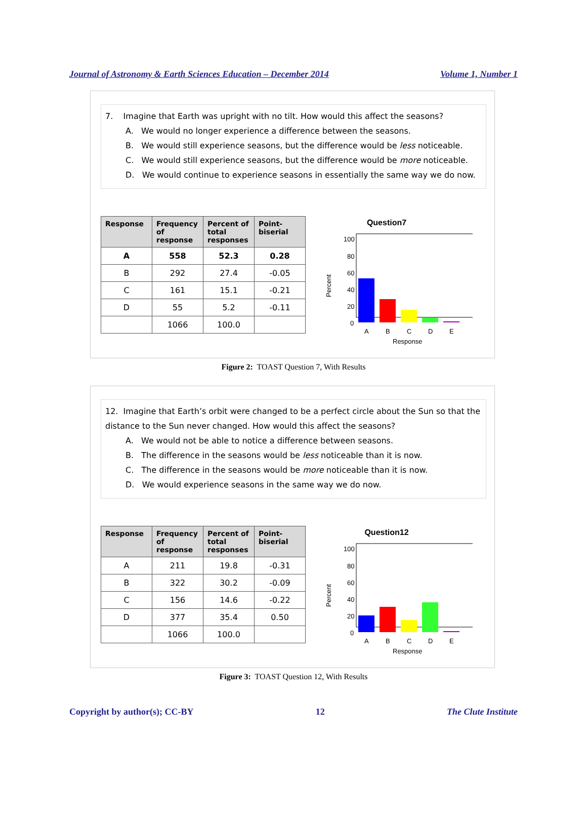Journal of Astronomy & Earth Sciences Education – December 2014 Volume 1, Number 1
7. Imagine that Earth was upright with no tilt. How would this affect the seasons?
A. We would no longer experience a difference between the seasons.
B. We would still experience seasons, but the difference would be less noticeable.
C. We would still experience seasons, but the difference would be more noticeable.
D. We would continue to experience seasons in essentially the same way we do now.
| Response | Frequency of response | Percent of total responses | Point-biserial |
| --- | --- | --- | --- |
| A | 558 | 52.3 | 0.28 |
| B | 292 | 27.4 | -0.05 |
| C | 161 | 15.1 | -0.21 |
| D | 55 | 5.2 | -0.11 |
| | 1066 | 100.0 | |
Question7
100
80
60
40
20
0
Percent
A
B
C
D
E
Response
Figure 2: TOAST Question 7, With Results
12. Imagine that Earth’s orbit were changed to be a perfect circle about the Sun so that the distance to the Sun never changed. How would this affect the seasons?
A. We would not be able to notice a difference between seasons.
B. The difference in the seasons would be less noticeable than it is now.
C. The difference in the seasons would be more noticeable than it is now.
D. We would experience seasons in the same way we do now.
| Response | Frequency of response | Percent of total responses | Point-biserial |
| --- | --- | --- | --- |
| A | 211 | 19.8 | -0.31 |
| B | 322 | 30.2 | -0.09 |
| C | 156 | 14.6 | -0.22 |
| D | 377 | 35.4 | 0.50 |
| | 1066 | 100.0 | |
Question12
100
80
60
40
20
0
Percent
A
B
C
D
E
Response
Figure 3: TOAST Question 12, With Results
Copyright by author(s); CC-BY 12 The Clute Institute